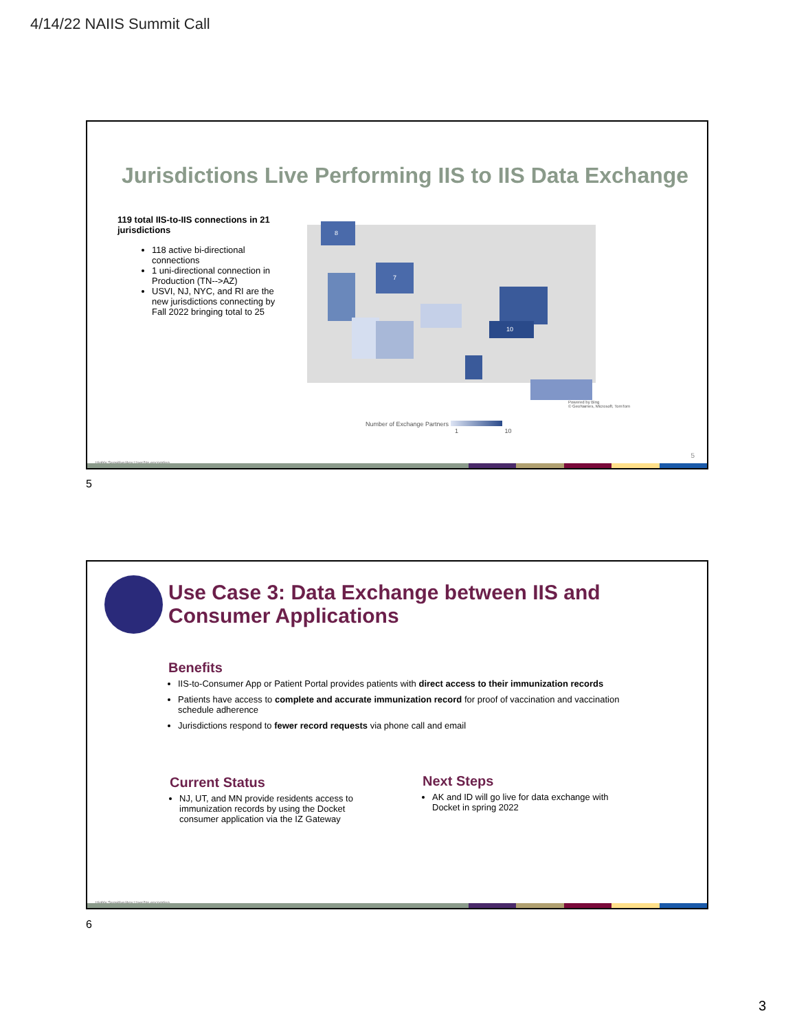4/14/22 NAIIS Summit Call
Jurisdictions Live Performing IIS to IIS Data Exchange
119 total IIS-to-IIS connections in 21 jurisdictions
118 active bi-directional connections
1 uni-directional connection in Production (TN-->AZ)
USVI, NJ, NYC, and RI are the new jurisdictions connecting by Fall 2022 bringing total to 25
8
7
10
Number of Exchange Partners
1 10
Powered by Bing
© GeoNames, Microsoft, TomTom
5
Highly Sensitive/Any User/No encryption
5
Use Case 3: Data Exchange between IIS and
Consumer Applications
Benefits
IIS-to-Consumer App or Patient Portal provides patients with direct access to their immunization records
Patients have access to complete and accurate immunization record for proof of vaccination and vaccination schedule adherence
Jurisdictions respond to fewer record requests via phone call and email
Current Status
NJ, UT, and MN provide residents access to immunization records by using the Docket consumer application via the IZ Gateway
Next Steps
AK and ID will go live for data exchange with Docket in spring 2022
Highly Sensitive/Any User/No encryption
6
3